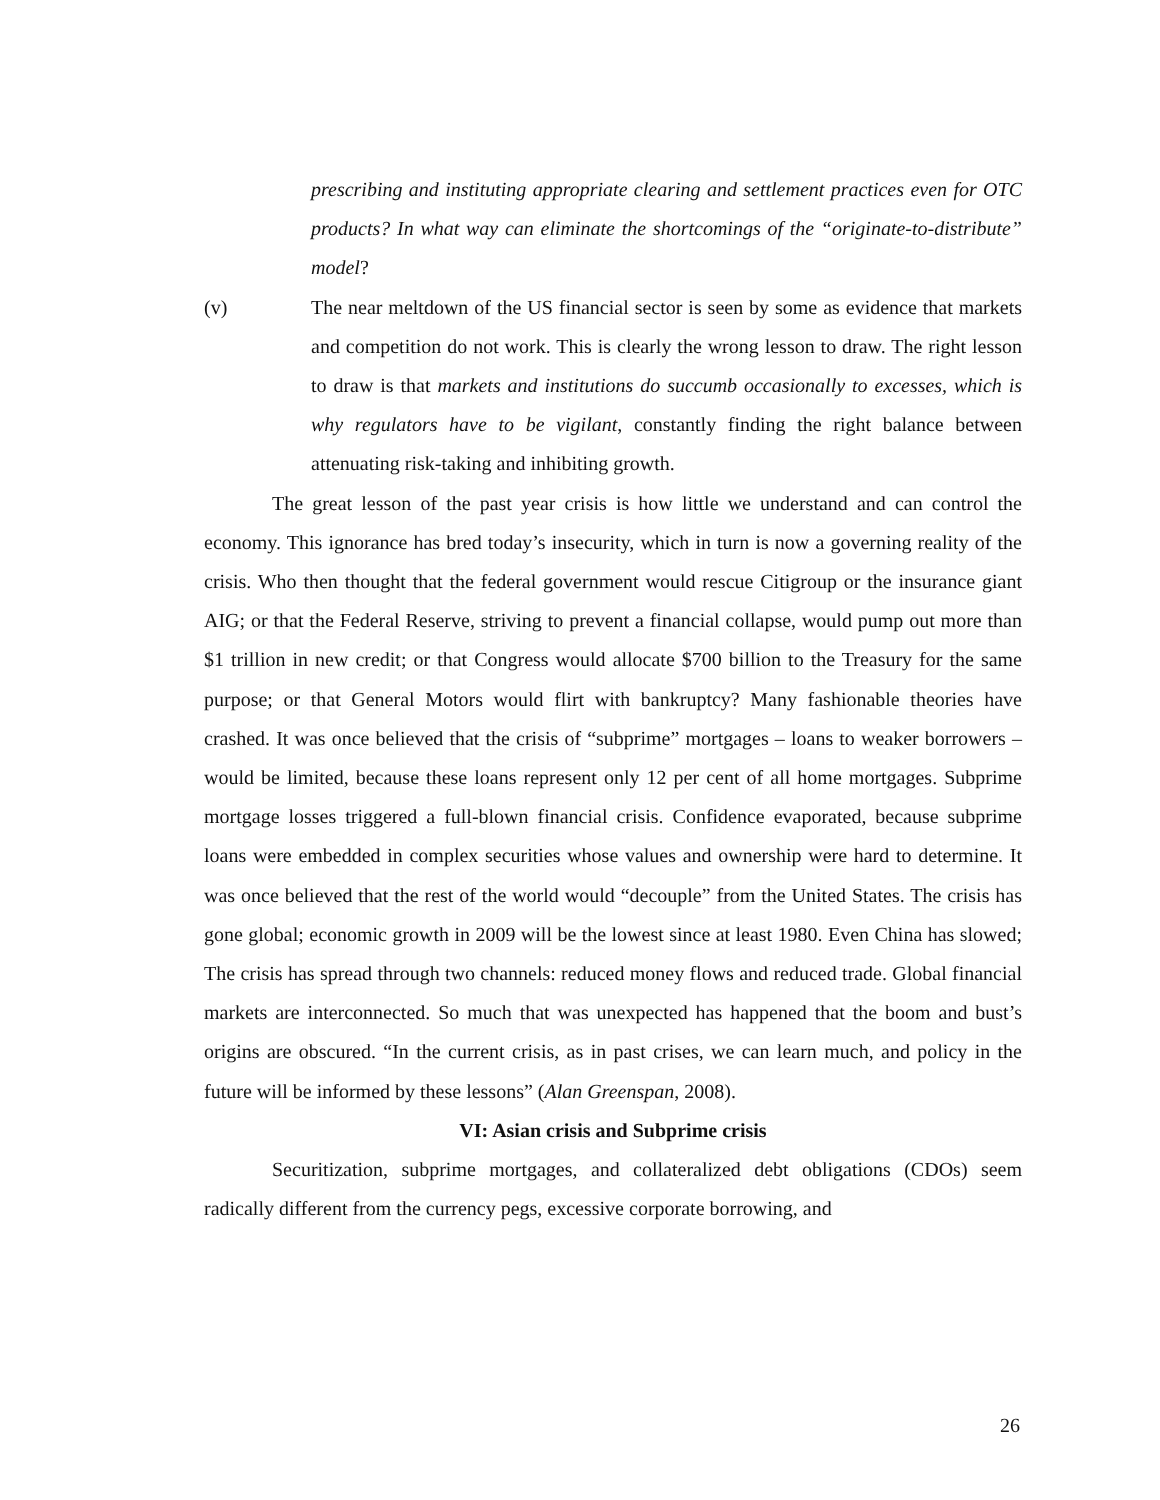prescribing and instituting appropriate clearing and settlement practices even for OTC products? In what way can eliminate the shortcomings of the “originate-to-distribute” model?
(v) The near meltdown of the US financial sector is seen by some as evidence that markets and competition do not work. This is clearly the wrong lesson to draw. The right lesson to draw is that markets and institutions do succumb occasionally to excesses, which is why regulators have to be vigilant, constantly finding the right balance between attenuating risk-taking and inhibiting growth.
The great lesson of the past year crisis is how little we understand and can control the economy. This ignorance has bred today’s insecurity, which in turn is now a governing reality of the crisis. Who then thought that the federal government would rescue Citigroup or the insurance giant AIG; or that the Federal Reserve, striving to prevent a financial collapse, would pump out more than $1 trillion in new credit; or that Congress would allocate $700 billion to the Treasury for the same purpose; or that General Motors would flirt with bankruptcy? Many fashionable theories have crashed. It was once believed that the crisis of “subprime” mortgages – loans to weaker borrowers – would be limited, because these loans represent only 12 per cent of all home mortgages. Subprime mortgage losses triggered a full-blown financial crisis. Confidence evaporated, because subprime loans were embedded in complex securities whose values and ownership were hard to determine. It was once believed that the rest of the world would “decouple” from the United States. The crisis has gone global; economic growth in 2009 will be the lowest since at least 1980. Even China has slowed; The crisis has spread through two channels: reduced money flows and reduced trade. Global financial markets are interconnected. So much that was unexpected has happened that the boom and bust’s origins are obscured. “In the current crisis, as in past crises, we can learn much, and policy in the future will be informed by these lessons” (Alan Greenspan, 2008).
VI: Asian crisis and Subprime crisis
Securitization, subprime mortgages, and collateralized debt obligations (CDOs) seem radically different from the currency pegs, excessive corporate borrowing, and
26